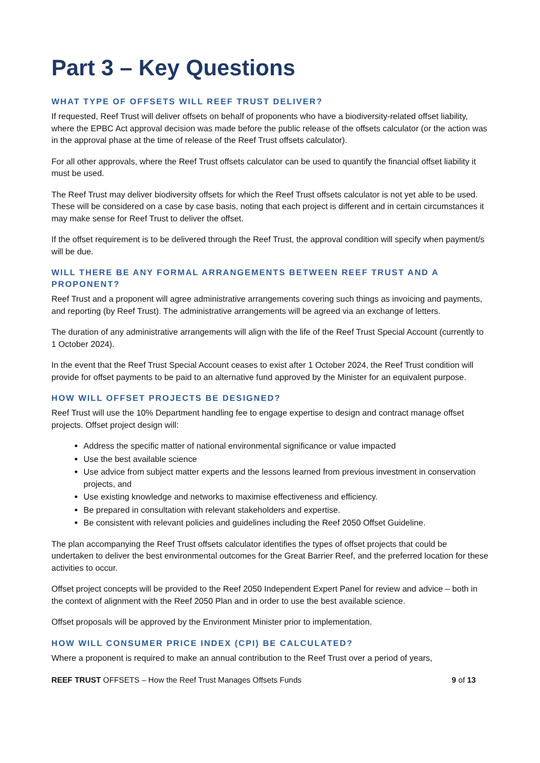Part 3 – Key Questions
WHAT TYPE OF OFFSETS WILL REEF TRUST DELIVER?
If requested, Reef Trust will deliver offsets on behalf of proponents who have a biodiversity-related offset liability, where the EPBC Act approval decision was made before the public release of the offsets calculator (or the action was in the approval phase at the time of release of the Reef Trust offsets calculator).
For all other approvals, where the Reef Trust offsets calculator can be used to quantify the financial offset liability it must be used.
The Reef Trust may deliver biodiversity offsets for which the Reef Trust offsets calculator is not yet able to be used. These will be considered on a case by case basis, noting that each project is different and in certain circumstances it may make sense for Reef Trust to deliver the offset.
If the offset requirement is to be delivered through the Reef Trust, the approval condition will specify when payment/s will be due.
WILL THERE BE ANY FORMAL ARRANGEMENTS BETWEEN REEF TRUST AND A PROPONENT?
Reef Trust and a proponent will agree administrative arrangements covering such things as invoicing and payments, and reporting (by Reef Trust). The administrative arrangements will be agreed via an exchange of letters.
The duration of any administrative arrangements will align with the life of the Reef Trust Special Account (currently to 1 October 2024).
In the event that the Reef Trust Special Account ceases to exist after 1 October 2024, the Reef Trust condition will provide for offset payments to be paid to an alternative fund approved by the Minister for an equivalent purpose.
HOW WILL OFFSET PROJECTS BE DESIGNED?
Reef Trust will use the 10% Department handling fee to engage expertise to design and contract manage offset projects. Offset project design will:
Address the specific matter of national environmental significance or value impacted
Use the best available science
Use advice from subject matter experts and the lessons learned from previous investment in conservation projects, and
Use existing knowledge and networks to maximise effectiveness and efficiency.
Be prepared in consultation with relevant stakeholders and expertise.
Be consistent with relevant policies and guidelines including the Reef 2050 Offset Guideline.
The plan accompanying the Reef Trust offsets calculator identifies the types of offset projects that could be undertaken to deliver the best environmental outcomes for the Great Barrier Reef, and the preferred location for these activities to occur.
Offset project concepts will be provided to the Reef 2050 Independent Expert Panel for review and advice – both in the context of alignment with the Reef 2050 Plan and in order to use the best available science.
Offset proposals will be approved by the Environment Minister prior to implementation.
HOW WILL CONSUMER PRICE INDEX (CPI) BE CALCULATED?
Where a proponent is required to make an annual contribution to the Reef Trust over a period of years,
REEF TRUST OFFSETS – How the Reef Trust Manages Offsets Funds 9 of 13